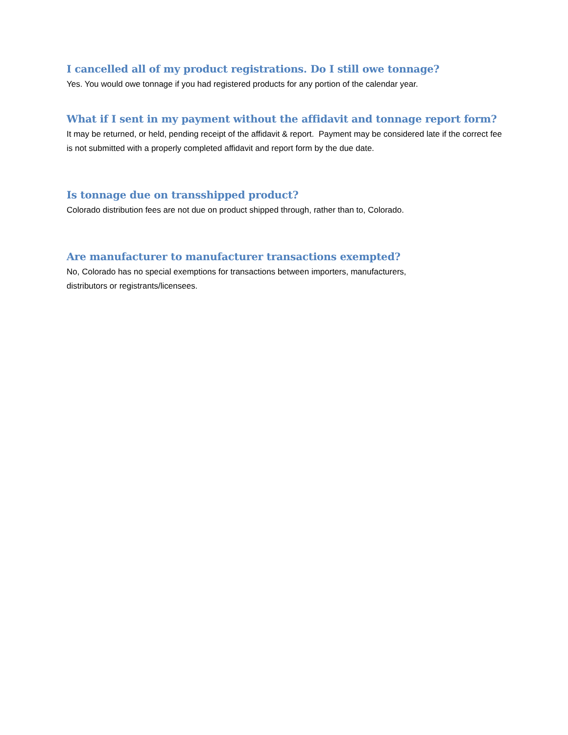I cancelled all of my product registrations. Do I still owe tonnage?
Yes. You would owe tonnage if you had registered products for any portion of the calendar year.
What if I sent in my payment without the affidavit and tonnage report form?
It may be returned, or held, pending receipt of the affidavit & report. Payment may be considered late if the correct fee is not submitted with a properly completed affidavit and report form by the due date.
Is tonnage due on transshipped product?
Colorado distribution fees are not due on product shipped through, rather than to, Colorado.
Are manufacturer to manufacturer transactions exempted?
No, Colorado has no special exemptions for transactions between importers, manufacturers,
distributors or registrants/licensees.